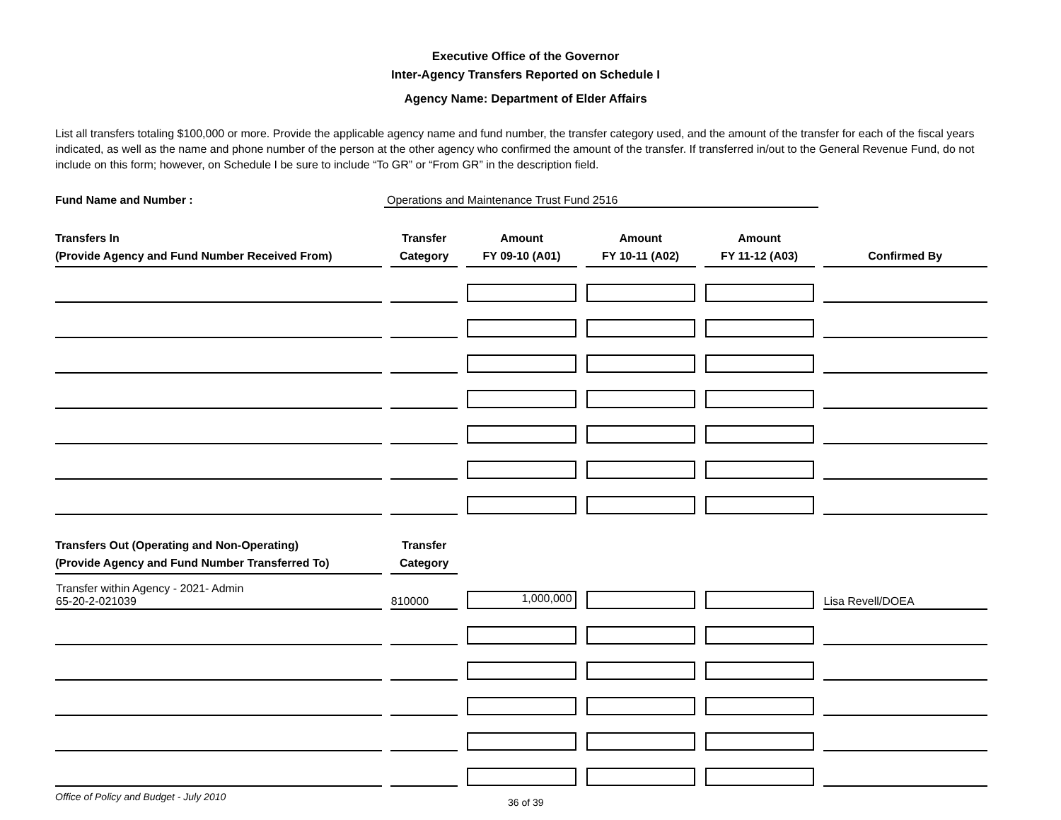Executive Office of the Governor
Inter-Agency Transfers Reported on Schedule I
Agency Name: Department of Elder Affairs
List all transfers totaling $100,000 or more. Provide the applicable agency name and fund number, the transfer category used, and the amount of the transfer for each of the fiscal years indicated, as well as the name and phone number of the person at the other agency who confirmed the amount of the transfer. If transferred in/out to the General Revenue Fund, do not include on this form; however, on Schedule I be sure to include “To GR” or “From GR” in the description field.
Fund Name and Number : Operations and Maintenance Trust Fund 2516
| Transfers In (Provide Agency and Fund Number Received From) | Transfer Category | Amount FY 09-10 (A01) | Amount FY 10-11 (A02) | Amount FY 11-12 (A03) | Confirmed By |
| --- | --- | --- | --- | --- | --- |
| Transfers Out (Operating and Non-Operating) (Provide Agency and Fund Number Transferred To) | Transfer Category | | | | |
| Transfer within Agency - 2021- Admin 65-20-2-021039 | 810000 | 1,000,000 | | | Lisa Revell/DOEA |
Office of Policy and Budget - July 2010 36 of 39